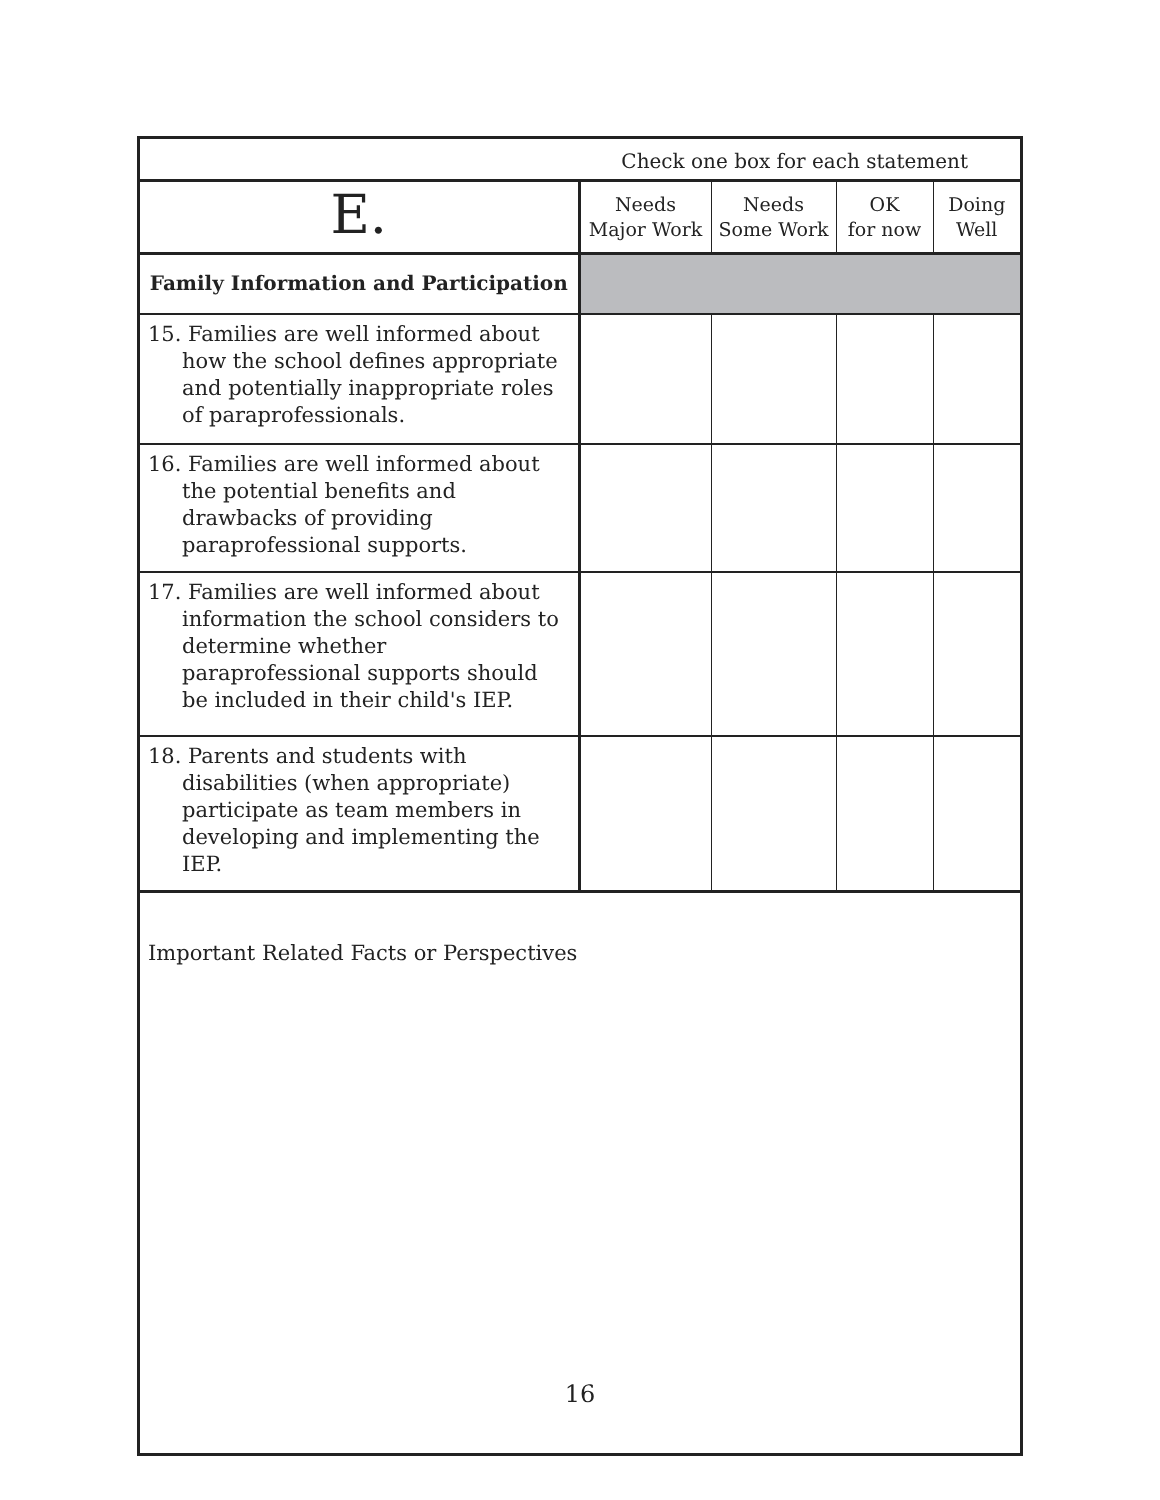| | Check one box for each statement | | | |
| E. | Needs Major Work | Needs Some Work | OK for now | Doing Well |
| Family Information and Participation | | | | |
| 15. Families are well informed about how the school defines appropriate and potentially inappropriate roles of paraprofessionals. | | | | |
| 16. Families are well informed about the potential benefits and drawbacks of providing paraprofessional supports. | | | | |
| 17. Families are well informed about information the school considers to determine whether paraprofessional supports should be included in their child's IEP. | | | | |
| 18. Parents and students with disabilities (when appropriate) participate as team members in developing and implementing the IEP. | | | | |
Important Related Facts or Perspectives
16